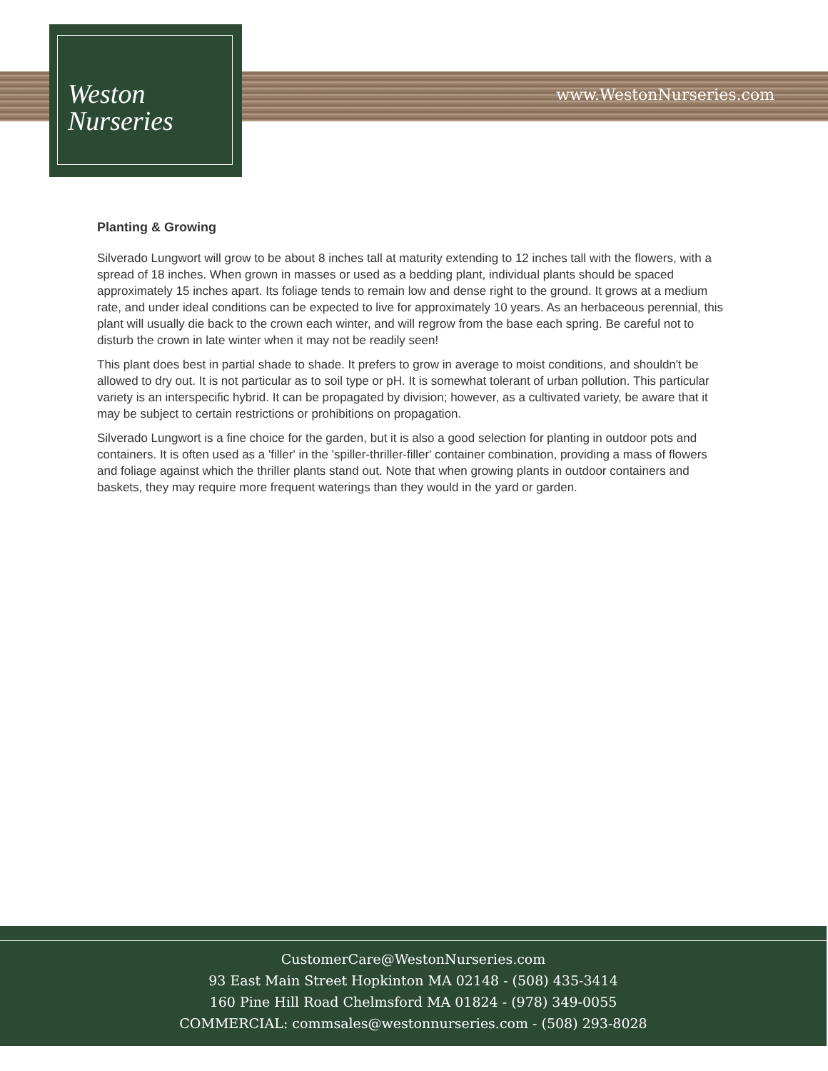Weston
Nurseries
www.WestonNurseries.com
Planting & Growing
Silverado Lungwort will grow to be about 8 inches tall at maturity extending to 12 inches tall with the flowers, with a spread of 18 inches. When grown in masses or used as a bedding plant, individual plants should be spaced approximately 15 inches apart. Its foliage tends to remain low and dense right to the ground. It grows at a medium rate, and under ideal conditions can be expected to live for approximately 10 years. As an herbaceous perennial, this plant will usually die back to the crown each winter, and will regrow from the base each spring. Be careful not to disturb the crown in late winter when it may not be readily seen!
This plant does best in partial shade to shade. It prefers to grow in average to moist conditions, and shouldn't be allowed to dry out. It is not particular as to soil type or pH. It is somewhat tolerant of urban pollution. This particular variety is an interspecific hybrid. It can be propagated by division; however, as a cultivated variety, be aware that it may be subject to certain restrictions or prohibitions on propagation.
Silverado Lungwort is a fine choice for the garden, but it is also a good selection for planting in outdoor pots and containers. It is often used as a 'filler' in the 'spiller-thriller-filler' container combination, providing a mass of flowers and foliage against which the thriller plants stand out. Note that when growing plants in outdoor containers and baskets, they may require more frequent waterings than they would in the yard or garden.
CustomerCare@WestonNurseries.com
93 East Main Street Hopkinton MA 02148 - (508) 435-3414
160 Pine Hill Road Chelmsford MA 01824 - (978) 349-0055
COMMERCIAL: commsales@westonnurseries.com - (508) 293-8028